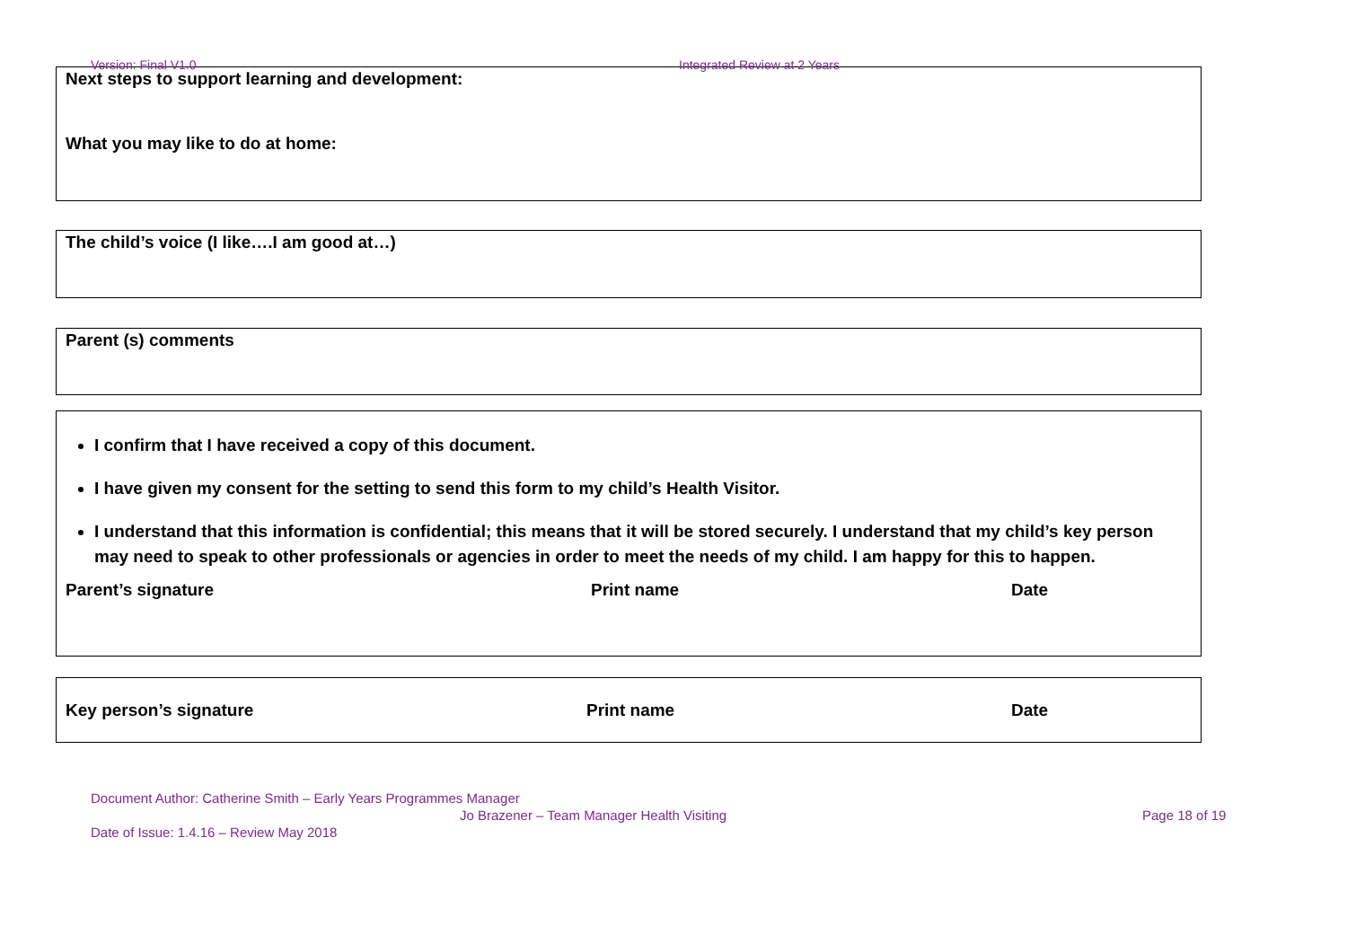Version: Final V1.0 Integrated Review at 2 Years
Next steps to support learning and development:
What you may like to do at home:
The child’s voice (I like….I am good at…)
Parent (s) comments
I confirm that I have received a copy of this document.
I have given my consent for the setting to send this form to my child’s Health Visitor.
I understand that this information is confidential; this means that it will be stored securely. I understand that my child’s key person may need to speak to other professionals or agencies in order to meet the needs of my child. I am happy for this to happen.
Parent’s signature Print name Date
Key person’s signature Print name Date
Document Author: Catherine Smith – Early Years Programmes Manager
Jo Brazener – Team Manager Health Visiting Page 18 of 19
Date of Issue: 1.4.16 – Review May 2018